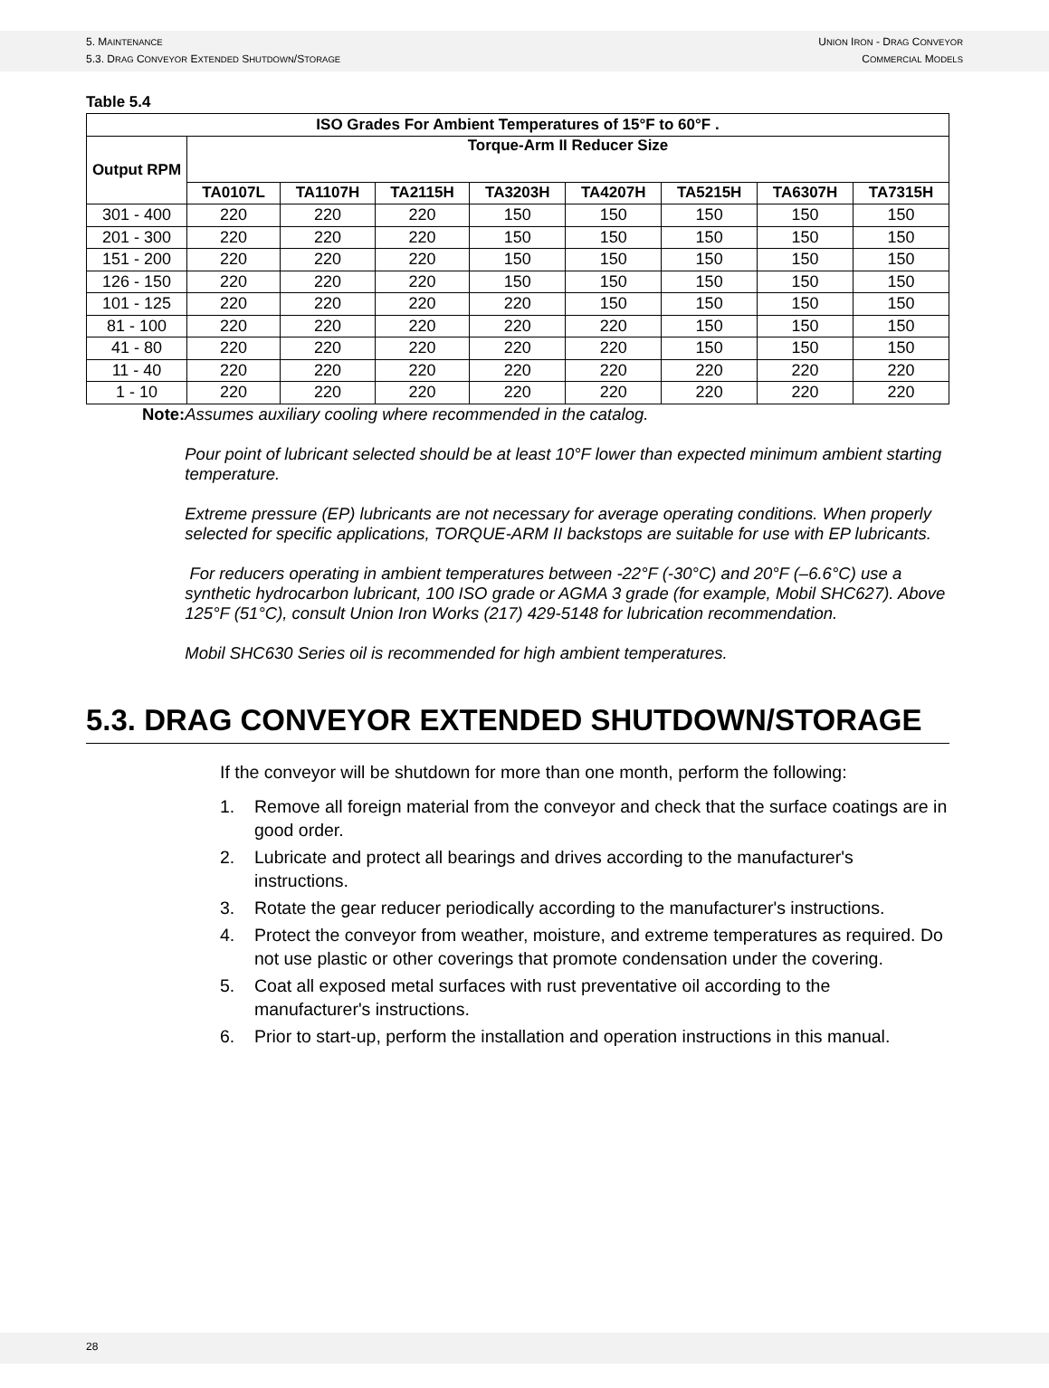5. MAINTENANCE
5.3. DRAG CONVEYOR EXTENDED SHUTDOWN/STORAGE
UNION IRON - DRAG CONVEYOR
COMMERCIAL MODELS
Table 5.4
| ISO Grades For Ambient Temperatures of 15°F to 60°F . | | | | | | | | |
| --- | --- | --- | --- | --- | --- | --- | --- | --- |
| Output RPM | Torque-Arm II Reducer Size | | | | | | | |
| | TA0107L | TA1107H | TA2115H | TA3203H | TA4207H | TA5215H | TA6307H | TA7315H |
| 301 - 400 | 220 | 220 | 220 | 150 | 150 | 150 | 150 | 150 |
| 201 - 300 | 220 | 220 | 220 | 150 | 150 | 150 | 150 | 150 |
| 151 - 200 | 220 | 220 | 220 | 150 | 150 | 150 | 150 | 150 |
| 126 - 150 | 220 | 220 | 220 | 150 | 150 | 150 | 150 | 150 |
| 101 - 125 | 220 | 220 | 220 | 220 | 150 | 150 | 150 | 150 |
| 81 - 100 | 220 | 220 | 220 | 220 | 220 | 150 | 150 | 150 |
| 41 - 80 | 220 | 220 | 220 | 220 | 220 | 150 | 150 | 150 |
| 11 - 40 | 220 | 220 | 220 | 220 | 220 | 220 | 220 | 220 |
| 1 - 10 | 220 | 220 | 220 | 220 | 220 | 220 | 220 | 220 |
Note:
Assumes auxiliary cooling where recommended in the catalog.
Pour point of lubricant selected should be at least 10°F lower than expected minimum ambient starting temperature.
Extreme pressure (EP) lubricants are not necessary for average operating conditions. When properly selected for specific applications, TORQUE-ARM II backstops are suitable for use with EP lubricants.
For reducers operating in ambient temperatures between -22°F (-30°C) and 20°F (–6.6°C) use a synthetic hydrocarbon lubricant, 100 ISO grade or AGMA 3 grade (for example, Mobil SHC627). Above 125°F (51°C), consult Union Iron Works (217) 429-5148 for lubrication recommendation.
Mobil SHC630 Series oil is recommended for high ambient temperatures.
5.3. DRAG CONVEYOR EXTENDED SHUTDOWN/STORAGE
If the conveyor will be shutdown for more than one month, perform the following:
1. Remove all foreign material from the conveyor and check that the surface coatings are in good order.
2. Lubricate and protect all bearings and drives according to the manufacturer's instructions.
3. Rotate the gear reducer periodically according to the manufacturer's instructions.
4. Protect the conveyor from weather, moisture, and extreme temperatures as required. Do not use plastic or other coverings that promote condensation under the covering.
5. Coat all exposed metal surfaces with rust preventative oil according to the manufacturer's instructions.
6. Prior to start-up, perform the installation and operation instructions in this manual.
28